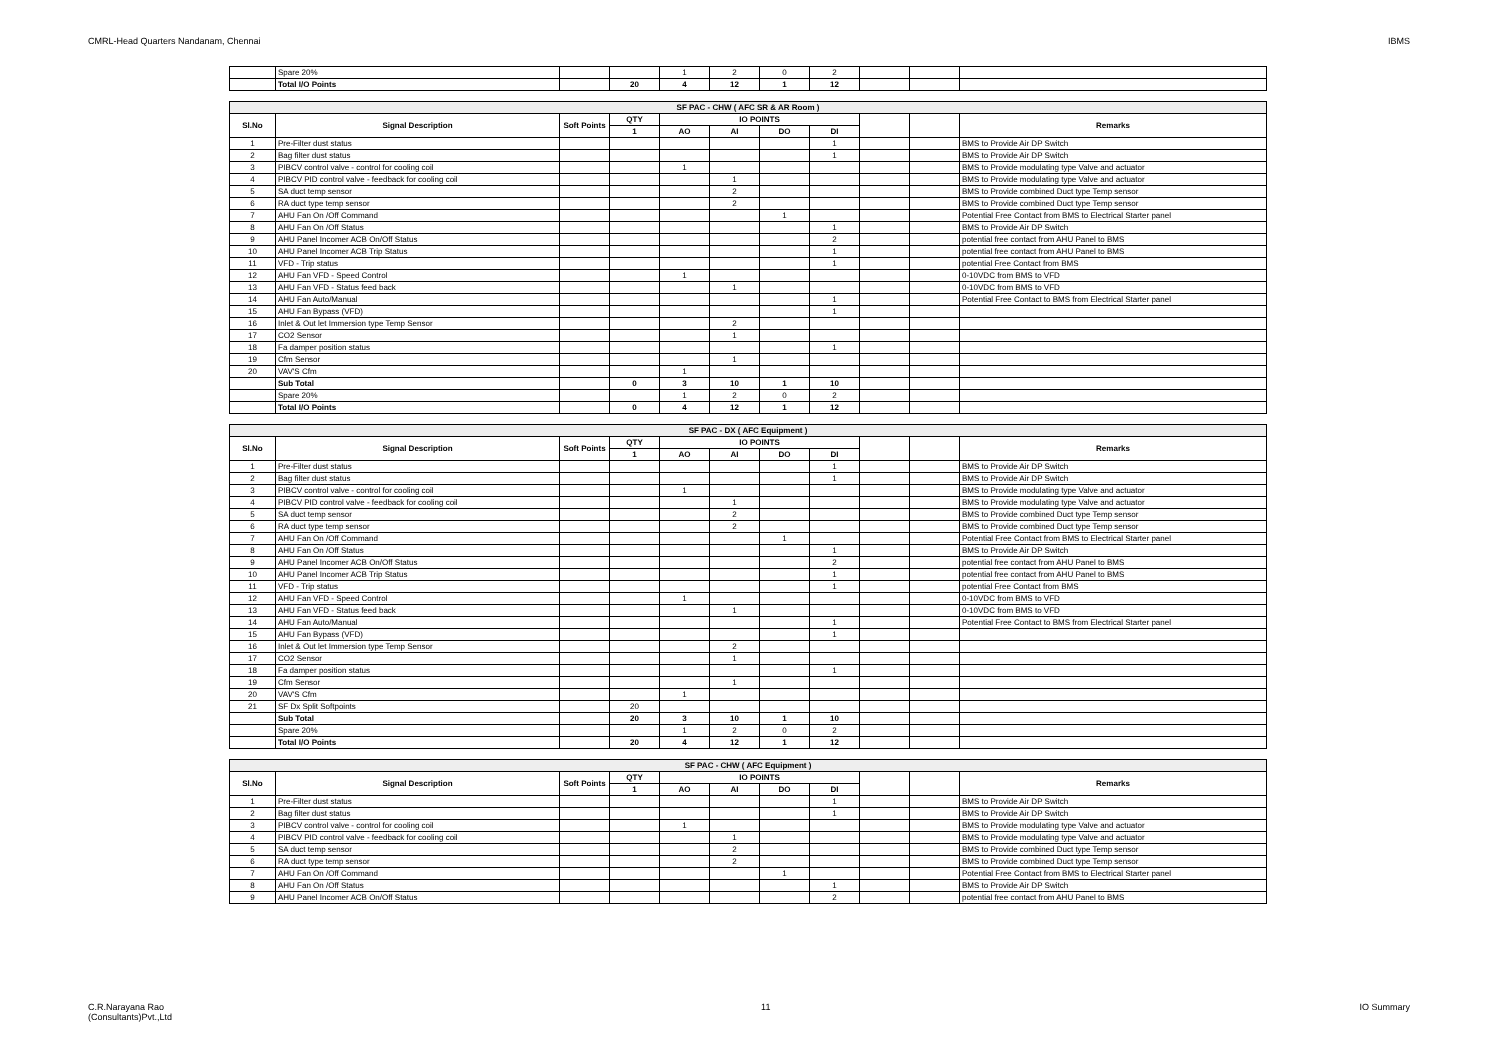CMRL-Head Quarters Nandanam, Chennai IBMS
| | Spare 20% | | | 1 | 2 | 0 | 2 | | | |
| | Total I/O Points | | 20 | 4 | 12 | 1 | 12 | | | |
| SF PAC - CHW ( AFC SR & AR Room ) | | | | | | | | | | |
| --- | --- | --- | --- | --- | --- | --- | --- | --- | --- | --- |
| Sl.No | Signal Description | Soft Points | QTY | IO POINTS | | | | | | Remarks |
| | | | 1 | AO | AI | DO | DI | | | |
| 1 | Pre-Filter dust status | | | | | | 1 | | | BMS to Provide Air DP Switch |
| 2 | Bag filter dust status | | | | | | 1 | | | BMS to Provide Air DP Switch |
| 3 | PIBCV control valve - control for cooling coil | | | 1 | | | | | | BMS to Provide modulating type Valve and actuator |
| 4 | PIBCV PID control valve - feedback for cooling coil | | | | 1 | | | | | BMS to Provide modulating type Valve and actuator |
| 5 | SA duct temp sensor | | | | 2 | | | | | BMS to Provide combined Duct type Temp sensor |
| 6 | RA duct type temp sensor | | | | 2 | | | | | BMS to Provide combined Duct type Temp sensor |
| 7 | AHU Fan On /Off Command | | | | | 1 | | | | Potential Free Contact from BMS to Electrical Starter panel |
| 8 | AHU Fan On /Off Status | | | | | | 1 | | | BMS to Provide Air DP Switch |
| 9 | AHU Panel Incomer ACB On/Off Status | | | | | | 2 | | | potential free contact from AHU Panel to BMS |
| 10 | AHU Panel Incomer ACB Trip Status | | | | | | 1 | | | potential free contact from AHU Panel to BMS |
| 11 | VFD - Trip status | | | | | | 1 | | | potential Free Contact from BMS |
| 12 | AHU Fan VFD - Speed Control | | | 1 | | | | | | 0-10VDC from BMS to VFD |
| 13 | AHU Fan VFD - Status feed back | | | | 1 | | | | | 0-10VDC from BMS to VFD |
| 14 | AHU Fan Auto/Manual | | | | | | 1 | | | Potential Free Contact to BMS from Electrical Starter panel |
| 15 | AHU Fan Bypass (VFD) | | | | | | 1 | | | |
| 16 | Inlet & Out let Immersion type Temp Sensor | | | | 2 | | | | | |
| 17 | CO2 Sensor | | | | 1 | | | | | |
| 18 | Fa damper position status | | | | | | 1 | | | |
| 19 | Cfm Sensor | | | | 1 | | | | | |
| 20 | VAV'S Cfm | | | 1 | | | | | | |
| | Sub Total | | 0 | 3 | 10 | 1 | 10 | | | |
| | Spare 20% | | | 1 | 2 | 0 | 2 | | | |
| | Total I/O Points | | 0 | 4 | 12 | 1 | 12 | | | |
| SF PAC - DX ( AFC Equipment ) | | | | | | | | | | |
| --- | --- | --- | --- | --- | --- | --- | --- | --- | --- | --- |
| Sl.No | Signal Description | Soft Points | QTY | IO POINTS | | | | | | Remarks |
| | | | 1 | AO | AI | DO | DI | | | |
| 1 | Pre-Filter dust status | | | | | | 1 | | | BMS to Provide Air DP Switch |
| 2 | Bag filter dust status | | | | | | 1 | | | BMS to Provide Air DP Switch |
| 3 | PIBCV control valve - control for cooling coil | | | 1 | | | | | | BMS to Provide modulating type Valve and actuator |
| 4 | PIBCV PID control valve - feedback for cooling coil | | | | 1 | | | | | BMS to Provide modulating type Valve and actuator |
| 5 | SA duct temp sensor | | | | 2 | | | | | BMS to Provide combined Duct type Temp sensor |
| 6 | RA duct type temp sensor | | | | 2 | | | | | BMS to Provide combined Duct type Temp sensor |
| 7 | AHU Fan On /Off Command | | | | | 1 | | | | Potential Free Contact from BMS to Electrical Starter panel |
| 8 | AHU Fan On /Off Status | | | | | | 1 | | | BMS to Provide Air DP Switch |
| 9 | AHU Panel Incomer ACB On/Off Status | | | | | | 2 | | | potential free contact from AHU Panel to BMS |
| 10 | AHU Panel Incomer ACB Trip Status | | | | | | 1 | | | potential free contact from AHU Panel to BMS |
| 11 | VFD - Trip status | | | | | | 1 | | | potential Free Contact from BMS |
| 12 | AHU Fan VFD - Speed Control | | | 1 | | | | | | 0-10VDC from BMS to VFD |
| 13 | AHU Fan VFD - Status feed back | | | | 1 | | | | | 0-10VDC from BMS to VFD |
| 14 | AHU Fan Auto/Manual | | | | | | 1 | | | Potential Free Contact to BMS from Electrical Starter panel |
| 15 | AHU Fan Bypass (VFD) | | | | | | 1 | | | |
| 16 | Inlet & Out let Immersion type Temp Sensor | | | | 2 | | | | | |
| 17 | CO2 Sensor | | | | 1 | | | | | |
| 18 | Fa damper position status | | | | | | 1 | | | |
| 19 | Cfm Sensor | | | | 1 | | | | | |
| 20 | VAV'S Cfm | | | 1 | | | | | | |
| 21 | SF Dx Split Softpoints | | 20 | | | | | | | |
| | Sub Total | | 20 | 3 | 10 | 1 | 10 | | | |
| | Spare 20% | | | 1 | 2 | 0 | 2 | | | |
| | Total I/O Points | | 20 | 4 | 12 | 1 | 12 | | | |
| SF PAC - CHW ( AFC Equipment ) | | | | | | | | | | |
| --- | --- | --- | --- | --- | --- | --- | --- | --- | --- | --- |
| Sl.No | Signal Description | Soft Points | QTY | IO POINTS | | | | | | Remarks |
| | | | 1 | AO | AI | DO | DI | | | |
| 1 | Pre-Filter dust status | | | | | | 1 | | | BMS to Provide Air DP Switch |
| 2 | Bag filter dust status | | | | | | 1 | | | BMS to Provide Air DP Switch |
| 3 | PIBCV control valve - control for cooling coil | | | 1 | | | | | | BMS to Provide modulating type Valve and actuator |
| 4 | PIBCV PID control valve - feedback for cooling coil | | | | 1 | | | | | BMS to Provide modulating type Valve and actuator |
| 5 | SA duct temp sensor | | | | 2 | | | | | BMS to Provide combined Duct type Temp sensor |
| 6 | RA duct type temp sensor | | | | 2 | | | | | BMS to Provide combined Duct type Temp sensor |
| 7 | AHU Fan On /Off Command | | | | | 1 | | | | Potential Free Contact from BMS to Electrical Starter panel |
| 8 | AHU Fan On /Off Status | | | | | | 1 | | | BMS to Provide Air DP Switch |
| 9 | AHU Panel Incomer ACB On/Off Status | | | | | | 2 | | | potential free contact from AHU Panel to BMS |
C.R.Narayana Rao
(Consultants)Pvt.,Ltd 11 IO Summary